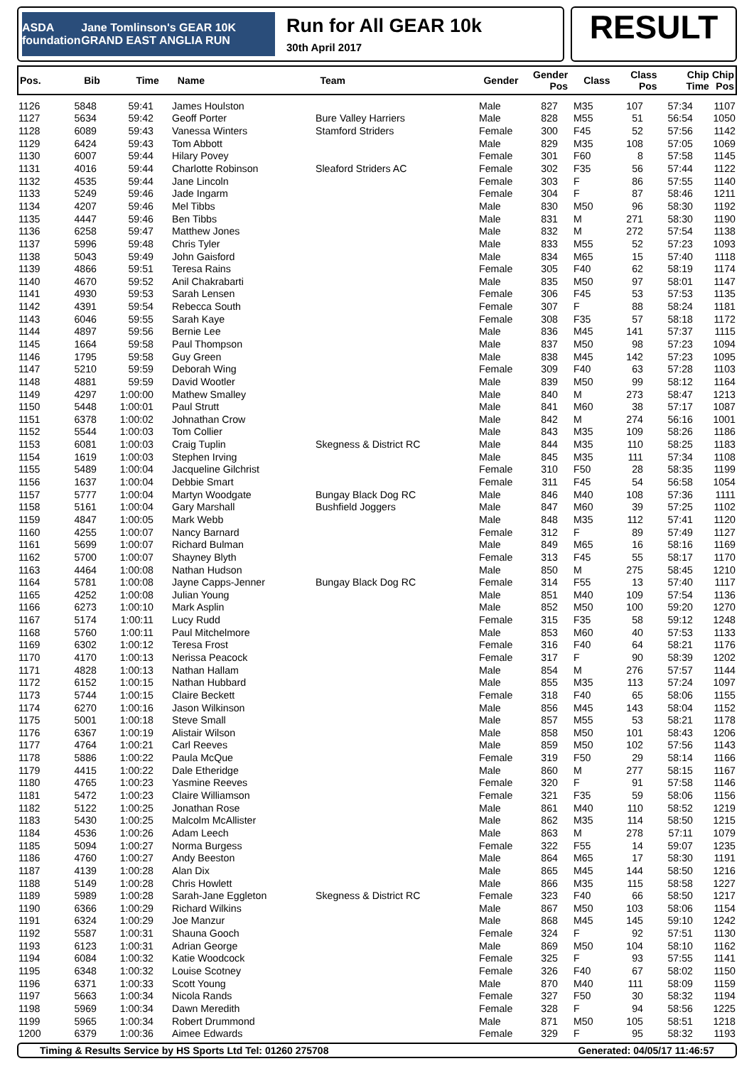ASDA foundation Jane Tomlinson's GEAR 10K GRAND EAST ANGLIA RUN
Run for All GEAR 10k
30th April 2017
RESULT
| Pos. | Bib | Time | Name | Team | Gender | Gender Pos | Class | Class Pos | Chip Time | Chip Pos |
| --- | --- | --- | --- | --- | --- | --- | --- | --- | --- | --- |
| 1126 | 5848 | 59:41 | James Houlston | | Male | 827 | M35 | 107 | 57:34 | 1107 |
| 1127 | 5634 | 59:42 | Geoff Porter | Bure Valley Harriers | Male | 828 | M55 | 51 | 56:54 | 1050 |
| 1128 | 6089 | 59:43 | Vanessa Winters | Stamford Striders | Female | 300 | F45 | 52 | 57:56 | 1142 |
| 1129 | 6424 | 59:43 | Tom Abbott | | Male | 829 | M35 | 108 | 57:05 | 1069 |
| 1130 | 6007 | 59:44 | Hilary Povey | | Female | 301 | F60 | 8 | 57:58 | 1145 |
| 1131 | 4016 | 59:44 | Charlotte Robinson | Sleaford Striders AC | Female | 302 | F35 | 56 | 57:44 | 1122 |
| 1132 | 4535 | 59:44 | Jane Lincoln | | Female | 303 | F | 86 | 57:55 | 1140 |
| 1133 | 5249 | 59:46 | Jade Ingarm | | Female | 304 | F | 87 | 58:46 | 1211 |
| 1134 | 4207 | 59:46 | Mel Tibbs | | Male | 830 | M50 | 96 | 58:30 | 1192 |
| 1135 | 4447 | 59:46 | Ben Tibbs | | Male | 831 | M | 271 | 58:30 | 1190 |
| 1136 | 6258 | 59:47 | Matthew Jones | | Male | 832 | M | 272 | 57:54 | 1138 |
| 1137 | 5996 | 59:48 | Chris Tyler | | Male | 833 | M55 | 52 | 57:23 | 1093 |
| 1138 | 5043 | 59:49 | John Gaisford | | Male | 834 | M65 | 15 | 57:40 | 1118 |
| 1139 | 4866 | 59:51 | Teresa Rains | | Female | 305 | F40 | 62 | 58:19 | 1174 |
| 1140 | 4670 | 59:52 | Anil Chakrabarti | | Male | 835 | M50 | 97 | 58:01 | 1147 |
| 1141 | 4930 | 59:53 | Sarah Lensen | | Female | 306 | F45 | 53 | 57:53 | 1135 |
| 1142 | 4391 | 59:54 | Rebecca South | | Female | 307 | F | 88 | 58:24 | 1181 |
| 1143 | 6046 | 59:55 | Sarah Kaye | | Female | 308 | F35 | 57 | 58:18 | 1172 |
| 1144 | 4897 | 59:56 | Bernie Lee | | Male | 836 | M45 | 141 | 57:37 | 1115 |
| 1145 | 1664 | 59:58 | Paul Thompson | | Male | 837 | M50 | 98 | 57:23 | 1094 |
| 1146 | 1795 | 59:58 | Guy Green | | Male | 838 | M45 | 142 | 57:23 | 1095 |
| 1147 | 5210 | 59:59 | Deborah Wing | | Female | 309 | F40 | 63 | 57:28 | 1103 |
| 1148 | 4881 | 59:59 | David Wootler | | Male | 839 | M50 | 99 | 58:12 | 1164 |
| 1149 | 4297 | 1:00:00 | Mathew Smalley | | Male | 840 | M | 273 | 58:47 | 1213 |
| 1150 | 5448 | 1:00:01 | Paul Strutt | | Male | 841 | M60 | 38 | 57:17 | 1087 |
| 1151 | 6378 | 1:00:02 | Johnathan Crow | | Male | 842 | M | 274 | 56:16 | 1001 |
| 1152 | 5544 | 1:00:03 | Tom Collier | | Male | 843 | M35 | 109 | 58:26 | 1186 |
| 1153 | 6081 | 1:00:03 | Craig Tuplin | Skegness & District RC | Male | 844 | M35 | 110 | 58:25 | 1183 |
| 1154 | 1619 | 1:00:03 | Stephen Irving | | Male | 845 | M35 | 111 | 57:34 | 1108 |
| 1155 | 5489 | 1:00:04 | Jacqueline Gilchrist | | Female | 310 | F50 | 28 | 58:35 | 1199 |
| 1156 | 1637 | 1:00:04 | Debbie Smart | | Female | 311 | F45 | 54 | 56:58 | 1054 |
| 1157 | 5777 | 1:00:04 | Martyn Woodgate | Bungay Black Dog RC | Male | 846 | M40 | 108 | 57:36 | 1111 |
| 1158 | 5161 | 1:00:04 | Gary Marshall | Bushfield Joggers | Male | 847 | M60 | 39 | 57:25 | 1102 |
| 1159 | 4847 | 1:00:05 | Mark Webb | | Male | 848 | M35 | 112 | 57:41 | 1120 |
| 1160 | 4255 | 1:00:07 | Nancy Barnard | | Female | 312 | F | 89 | 57:49 | 1127 |
| 1161 | 5699 | 1:00:07 | Richard Bulman | | Male | 849 | M65 | 16 | 58:16 | 1169 |
| 1162 | 5700 | 1:00:07 | Shayney Blyth | | Female | 313 | F45 | 55 | 58:17 | 1170 |
| 1163 | 4464 | 1:00:08 | Nathan Hudson | | Male | 850 | M | 275 | 58:45 | 1210 |
| 1164 | 5781 | 1:00:08 | Jayne Capps-Jenner | Bungay Black Dog RC | Female | 314 | F55 | 13 | 57:40 | 1117 |
| 1165 | 4252 | 1:00:08 | Julian Young | | Male | 851 | M40 | 109 | 57:54 | 1136 |
| 1166 | 6273 | 1:00:10 | Mark Asplin | | Male | 852 | M50 | 100 | 59:20 | 1270 |
| 1167 | 5174 | 1:00:11 | Lucy Rudd | | Female | 315 | F35 | 58 | 59:12 | 1248 |
| 1168 | 5760 | 1:00:11 | Paul Mitchelmore | | Male | 853 | M60 | 40 | 57:53 | 1133 |
| 1169 | 6302 | 1:00:12 | Teresa Frost | | Female | 316 | F40 | 64 | 58:21 | 1176 |
| 1170 | 4170 | 1:00:13 | Nerissa Peacock | | Female | 317 | F | 90 | 58:39 | 1202 |
| 1171 | 4828 | 1:00:13 | Nathan Hallam | | Male | 854 | M | 276 | 57:57 | 1144 |
| 1172 | 6152 | 1:00:15 | Nathan Hubbard | | Male | 855 | M35 | 113 | 57:24 | 1097 |
| 1173 | 5744 | 1:00:15 | Claire Beckett | | Female | 318 | F40 | 65 | 58:06 | 1155 |
| 1174 | 6270 | 1:00:16 | Jason Wilkinson | | Male | 856 | M45 | 143 | 58:04 | 1152 |
| 1175 | 5001 | 1:00:18 | Steve Small | | Male | 857 | M55 | 53 | 58:21 | 1178 |
| 1176 | 6367 | 1:00:19 | Alistair Wilson | | Male | 858 | M50 | 101 | 58:43 | 1206 |
| 1177 | 4764 | 1:00:21 | Carl Reeves | | Male | 859 | M50 | 102 | 57:56 | 1143 |
| 1178 | 5886 | 1:00:22 | Paula McQue | | Female | 319 | F50 | 29 | 58:14 | 1166 |
| 1179 | 4415 | 1:00:22 | Dale Etheridge | | Male | 860 | M | 277 | 58:15 | 1167 |
| 1180 | 4765 | 1:00:23 | Yasmine Reeves | | Female | 320 | F | 91 | 57:58 | 1146 |
| 1181 | 5472 | 1:00:23 | Claire Williamson | | Female | 321 | F35 | 59 | 58:06 | 1156 |
| 1182 | 5122 | 1:00:25 | Jonathan Rose | | Male | 861 | M40 | 110 | 58:52 | 1219 |
| 1183 | 5430 | 1:00:25 | Malcolm McAllister | | Male | 862 | M35 | 114 | 58:50 | 1215 |
| 1184 | 4536 | 1:00:26 | Adam Leech | | Male | 863 | M | 278 | 57:11 | 1079 |
| 1185 | 5094 | 1:00:27 | Norma Burgess | | Female | 322 | F55 | 14 | 59:07 | 1235 |
| 1186 | 4760 | 1:00:27 | Andy Beeston | | Male | 864 | M65 | 17 | 58:30 | 1191 |
| 1187 | 4139 | 1:00:28 | Alan Dix | | Male | 865 | M45 | 144 | 58:50 | 1216 |
| 1188 | 5149 | 1:00:28 | Chris Howlett | | Male | 866 | M35 | 115 | 58:58 | 1227 |
| 1189 | 5989 | 1:00:28 | Sarah-Jane Eggleton | Skegness & District RC | Female | 323 | F40 | 66 | 58:50 | 1217 |
| 1190 | 6366 | 1:00:29 | Richard Wilkins | | Male | 867 | M50 | 103 | 58:06 | 1154 |
| 1191 | 6324 | 1:00:29 | Joe Manzur | | Male | 868 | M45 | 145 | 59:10 | 1242 |
| 1192 | 5587 | 1:00:31 | Shauna Gooch | | Female | 324 | F | 92 | 57:51 | 1130 |
| 1193 | 6123 | 1:00:31 | Adrian George | | Male | 869 | M50 | 104 | 58:10 | 1162 |
| 1194 | 6084 | 1:00:32 | Katie Woodcock | | Female | 325 | F | 93 | 57:55 | 1141 |
| 1195 | 6348 | 1:00:32 | Louise Scotney | | Female | 326 | F40 | 67 | 58:02 | 1150 |
| 1196 | 6371 | 1:00:33 | Scott Young | | Male | 870 | M40 | 111 | 58:09 | 1159 |
| 1197 | 5663 | 1:00:34 | Nicola Rands | | Female | 327 | F50 | 30 | 58:32 | 1194 |
| 1198 | 5969 | 1:00:34 | Dawn Meredith | | Female | 328 | F | 94 | 58:56 | 1225 |
| 1199 | 5965 | 1:00:34 | Robert Drummond | | Male | 871 | M50 | 105 | 58:51 | 1218 |
| 1200 | 6379 | 1:00:36 | Aimee Edwards | | Female | 329 | F | 95 | 58:32 | 1193 |
Timing & Results Service by HS Sports Ltd Tel: 01260 275708 Generated: 04/05/17 11:46:57